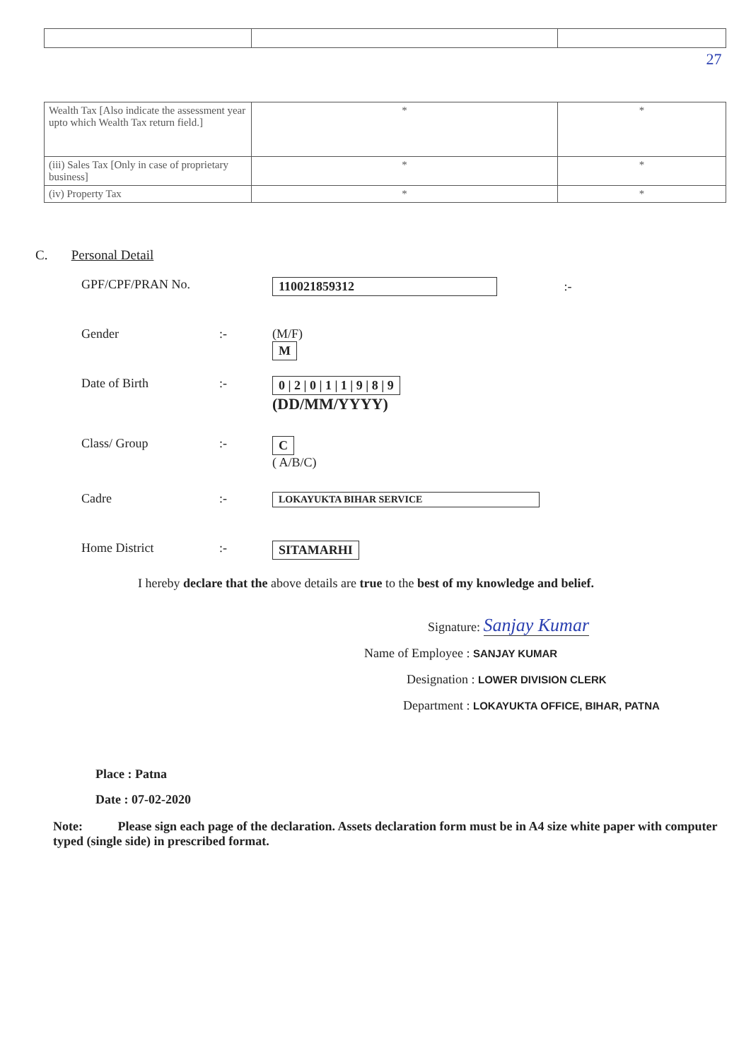| | | 27 |
| Wealth Tax [Also indicate the assessment year upto which Wealth Tax return field.] | * | * |
| (iii) Sales Tax [Only in case of proprietary business] | * | * |
| (iv) Property Tax | * | * |
C. Personal Detail
GPF/CPF/PRAN No. 110021859312 :-
Gender :- (M/F)
M
Date of Birth :- 0 | 2 | 0 | 1 | 1 | 9 | 8 | 9
(DD/MM/YYYY)
Class/ Group :- C
( A/B/C)
Cadre :-
LOKAYUKTA BIHAR SERVICE
Home District :- SITAMARHI
I hereby declare that the above details are true to the best of my knowledge and belief.
Signature: Sanjay Kumar
Name of Employee : SANJAY KUMAR
Designation : LOWER DIVISION CLERK
Department : LOKAYUKTA OFFICE, BIHAR, PATNA
Place : Patna
Date : 07-02-2020
Note: Please sign each page of the declaration. Assets declaration form must be in A4 size white paper with computer typed (single side) in prescribed format.